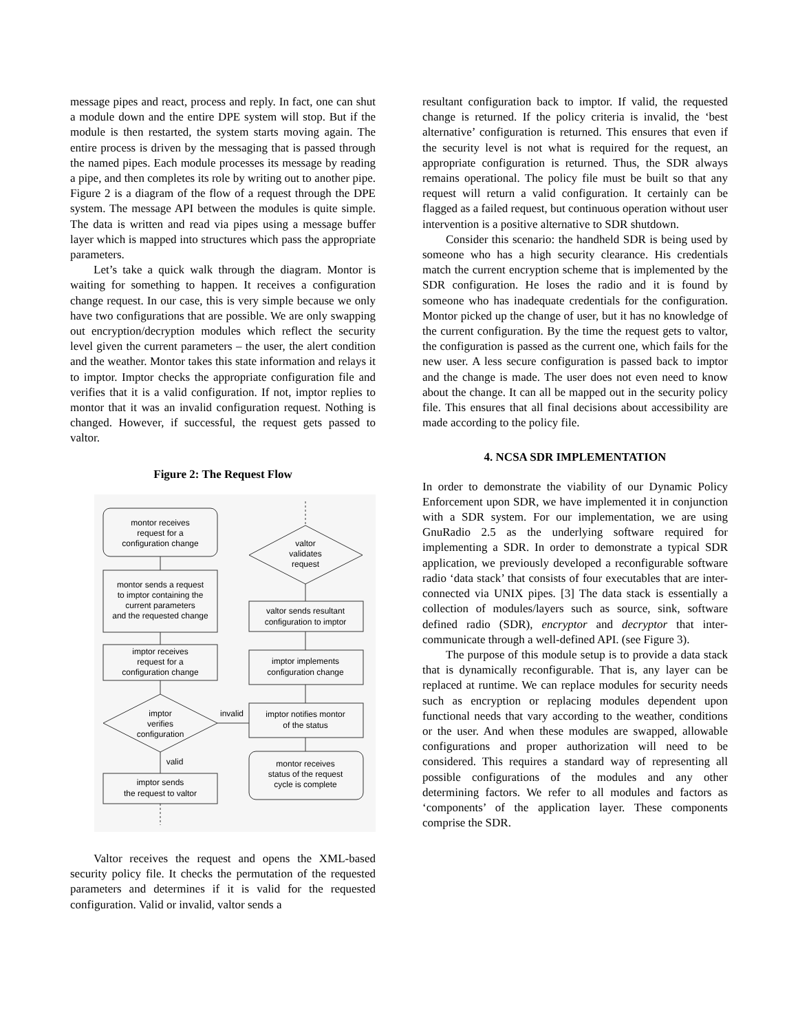message pipes and react, process and reply. In fact, one can shut a module down and the entire DPE system will stop. But if the module is then restarted, the system starts moving again. The entire process is driven by the messaging that is passed through the named pipes. Each module processes its message by reading a pipe, and then completes its role by writing out to another pipe. Figure 2 is a diagram of the flow of a request through the DPE system. The message API between the modules is quite simple. The data is written and read via pipes using a message buffer layer which is mapped into structures which pass the appropriate parameters.
Let’s take a quick walk through the diagram. Montor is waiting for something to happen. It receives a configuration change request. In our case, this is very simple because we only have two configurations that are possible. We are only swapping out encryption/decryption modules which reflect the security level given the current parameters – the user, the alert condition and the weather. Montor takes this state information and relays it to imptor. Imptor checks the appropriate configuration file and verifies that it is a valid configuration. If not, imptor replies to montor that it was an invalid configuration request. Nothing is changed. However, if successful, the request gets passed to valtor.
Figure 2: The Request Flow
montor receives
request for a
configuration change
montor sends a request
to imptor containing the
current parameters
and the requested change
imptor receives
request for a
configuration change
imptor
verifies
configuration
invalid
valid
imptor sends
the request to valtor
valtor
validates
request
valtor sends resultant
configuration to imptor
imptor implements
configuration change
imptor notifies montor
of the status
montor receives
status of the request
cycle is complete
Valtor receives the request and opens the XML-based security policy file. It checks the permutation of the requested parameters and determines if it is valid for the requested configuration. Valid or invalid, valtor sends a
resultant configuration back to imptor. If valid, the requested change is returned. If the policy criteria is invalid, the ‘best alternative’ configuration is returned. This ensures that even if the security level is not what is required for the request, an appropriate configuration is returned. Thus, the SDR always remains operational. The policy file must be built so that any request will return a valid configuration. It certainly can be flagged as a failed request, but continuous operation without user intervention is a positive alternative to SDR shutdown.
Consider this scenario: the handheld SDR is being used by someone who has a high security clearance. His credentials match the current encryption scheme that is implemented by the SDR configuration. He loses the radio and it is found by someone who has inadequate credentials for the configuration. Montor picked up the change of user, but it has no knowledge of the current configuration. By the time the request gets to valtor, the configuration is passed as the current one, which fails for the new user. A less secure configuration is passed back to imptor and the change is made. The user does not even need to know about the change. It can all be mapped out in the security policy file. This ensures that all final decisions about accessibility are made according to the policy file.
4. NCSA SDR IMPLEMENTATION
In order to demonstrate the viability of our Dynamic Policy Enforcement upon SDR, we have implemented it in conjunction with a SDR system. For our implementation, we are using GnuRadio 2.5 as the underlying software required for implementing a SDR. In order to demonstrate a typical SDR application, we previously developed a reconfigurable software radio ‘data stack’ that consists of four executables that are inter-connected via UNIX pipes. [3] The data stack is essentially a collection of modules/layers such as source, sink, software defined radio (SDR), encryptor and decryptor that inter-communicate through a well-defined API. (see Figure 3).
The purpose of this module setup is to provide a data stack that is dynamically reconfigurable. That is, any layer can be replaced at runtime. We can replace modules for security needs such as encryption or replacing modules dependent upon functional needs that vary according to the weather, conditions or the user. And when these modules are swapped, allowable configurations and proper authorization will need to be considered. This requires a standard way of representing all possible configurations of the modules and any other determining factors. We refer to all modules and factors as ‘components’ of the application layer. These components comprise the SDR.